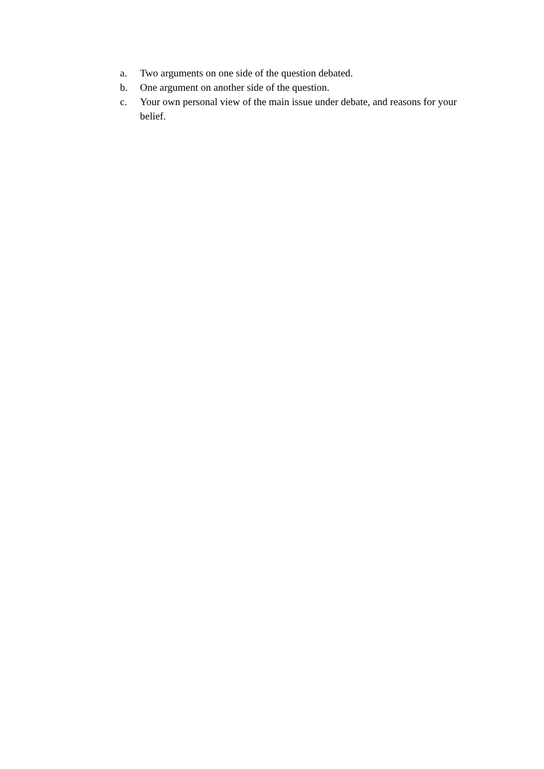a. Two arguments on one side of the question debated.
b. One argument on another side of the question.
c. Your own personal view of the main issue under debate, and reasons for your belief.